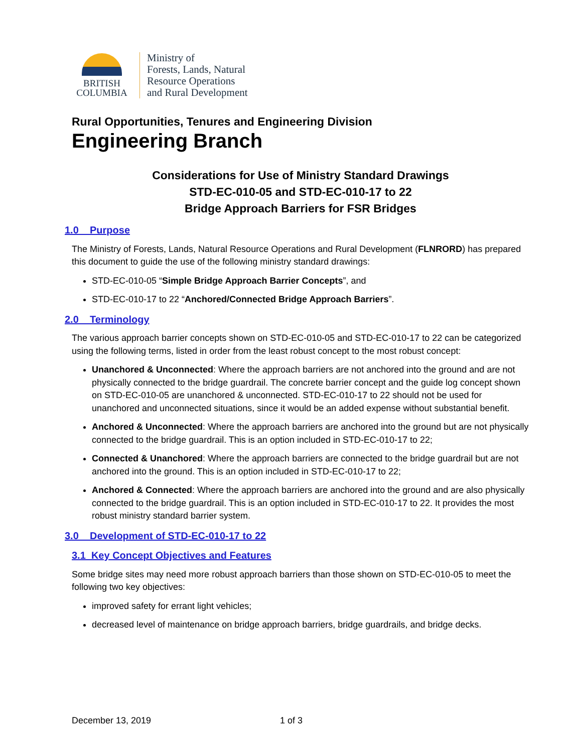BRITISH
COLUMBIA
Ministry of
Forests, Lands, Natural
Resource Operations
and Rural Development
Rural Opportunities, Tenures and Engineering Division
Engineering Branch
Considerations for Use of Ministry Standard Drawings
STD-EC-010-05 and STD-EC-010-17 to 22
Bridge Approach Barriers for FSR Bridges
1.0 Purpose
The Ministry of Forests, Lands, Natural Resource Operations and Rural Development (FLNRORD) has prepared this document to guide the use of the following ministry standard drawings:
STD-EC-010-05 “Simple Bridge Approach Barrier Concepts”, and
STD-EC-010-17 to 22 “Anchored/Connected Bridge Approach Barriers”.
2.0 Terminology
The various approach barrier concepts shown on STD-EC-010-05 and STD-EC-010-17 to 22 can be categorized using the following terms, listed in order from the least robust concept to the most robust concept:
Unanchored & Unconnected: Where the approach barriers are not anchored into the ground and are not physically connected to the bridge guardrail. The concrete barrier concept and the guide log concept shown on STD-EC-010-05 are unanchored & unconnected. STD-EC-010-17 to 22 should not be used for unanchored and unconnected situations, since it would be an added expense without substantial benefit.
Anchored & Unconnected: Where the approach barriers are anchored into the ground but are not physically connected to the bridge guardrail. This is an option included in STD-EC-010-17 to 22;
Connected & Unanchored: Where the approach barriers are connected to the bridge guardrail but are not anchored into the ground. This is an option included in STD-EC-010-17 to 22;
Anchored & Connected: Where the approach barriers are anchored into the ground and are also physically connected to the bridge guardrail. This is an option included in STD-EC-010-17 to 22. It provides the most robust ministry standard barrier system.
3.0 Development of STD-EC-010-17 to 22
3.1 Key Concept Objectives and Features
Some bridge sites may need more robust approach barriers than those shown on STD-EC-010-05 to meet the following two key objectives:
improved safety for errant light vehicles;
decreased level of maintenance on bridge approach barriers, bridge guardrails, and bridge decks.
December 13, 2019 1 of 3